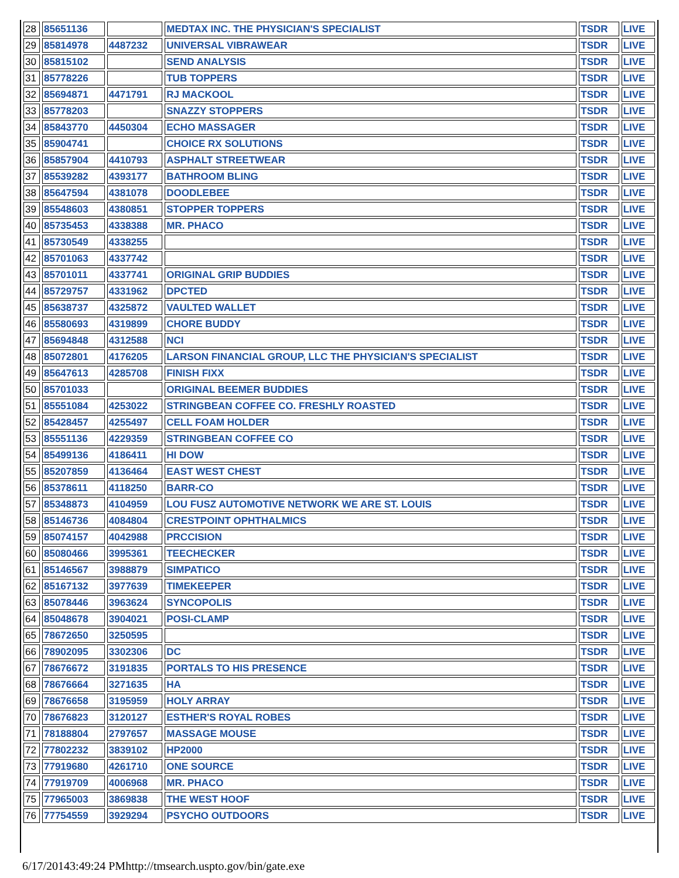| 28 | 85651136 | | MEDTAX INC. THE PHYSICIAN'S SPECIALIST | TSDR | LIVE |
| 29 | 85814978 | 4487232 | UNIVERSAL VIBRAWEAR | TSDR | LIVE |
| 30 | 85815102 | | SEND ANALYSIS | TSDR | LIVE |
| 31 | 85778226 | | TUB TOPPERS | TSDR | LIVE |
| 32 | 85694871 | 4471791 | RJ MACKOOL | TSDR | LIVE |
| 33 | 85778203 | | SNAZZY STOPPERS | TSDR | LIVE |
| 34 | 85843770 | 4450304 | ECHO MASSAGER | TSDR | LIVE |
| 35 | 85904741 | | CHOICE RX SOLUTIONS | TSDR | LIVE |
| 36 | 85857904 | 4410793 | ASPHALT STREETWEAR | TSDR | LIVE |
| 37 | 85539282 | 4393177 | BATHROOM BLING | TSDR | LIVE |
| 38 | 85647594 | 4381078 | DOODLEBEE | TSDR | LIVE |
| 39 | 85548603 | 4380851 | STOPPER TOPPERS | TSDR | LIVE |
| 40 | 85735453 | 4338388 | MR. PHACO | TSDR | LIVE |
| 41 | 85730549 | 4338255 | | TSDR | LIVE |
| 42 | 85701063 | 4337742 | | TSDR | LIVE |
| 43 | 85701011 | 4337741 | ORIGINAL GRIP BUDDIES | TSDR | LIVE |
| 44 | 85729757 | 4331962 | DPCTED | TSDR | LIVE |
| 45 | 85638737 | 4325872 | VAULTED WALLET | TSDR | LIVE |
| 46 | 85580693 | 4319899 | CHORE BUDDY | TSDR | LIVE |
| 47 | 85694848 | 4312588 | NCI | TSDR | LIVE |
| 48 | 85072801 | 4176205 | LARSON FINANCIAL GROUP, LLC THE PHYSICIAN'S SPECIALIST | TSDR | LIVE |
| 49 | 85647613 | 4285708 | FINISH FIXX | TSDR | LIVE |
| 50 | 85701033 | | ORIGINAL BEEMER BUDDIES | TSDR | LIVE |
| 51 | 85551084 | 4253022 | STRINGBEAN COFFEE CO. FRESHLY ROASTED | TSDR | LIVE |
| 52 | 85428457 | 4255497 | CELL FOAM HOLDER | TSDR | LIVE |
| 53 | 85551136 | 4229359 | STRINGBEAN COFFEE CO | TSDR | LIVE |
| 54 | 85499136 | 4186411 | HI DOW | TSDR | LIVE |
| 55 | 85207859 | 4136464 | EAST WEST CHEST | TSDR | LIVE |
| 56 | 85378611 | 4118250 | BARR-CO | TSDR | LIVE |
| 57 | 85348873 | 4104959 | LOU FUSZ AUTOMOTIVE NETWORK WE ARE ST. LOUIS | TSDR | LIVE |
| 58 | 85146736 | 4084804 | CRESTPOINT OPHTHALMICS | TSDR | LIVE |
| 59 | 85074157 | 4042988 | PRCCISION | TSDR | LIVE |
| 60 | 85080466 | 3995361 | TEECHECKER | TSDR | LIVE |
| 61 | 85146567 | 3988879 | SIMPATICO | TSDR | LIVE |
| 62 | 85167132 | 3977639 | TIMEKEEPER | TSDR | LIVE |
| 63 | 85078446 | 3963624 | SYNCOPOLIS | TSDR | LIVE |
| 64 | 85048678 | 3904021 | POSI-CLAMP | TSDR | LIVE |
| 65 | 78672650 | 3250595 | | TSDR | LIVE |
| 66 | 78902095 | 3302306 | DC | TSDR | LIVE |
| 67 | 78676672 | 3191835 | PORTALS TO HIS PRESENCE | TSDR | LIVE |
| 68 | 78676664 | 3271635 | HA | TSDR | LIVE |
| 69 | 78676658 | 3195959 | HOLY ARRAY | TSDR | LIVE |
| 70 | 78676823 | 3120127 | ESTHER'S ROYAL ROBES | TSDR | LIVE |
| 71 | 78188804 | 2797657 | MASSAGE MOUSE | TSDR | LIVE |
| 72 | 77802232 | 3839102 | HP2000 | TSDR | LIVE |
| 73 | 77919680 | 4261710 | ONE SOURCE | TSDR | LIVE |
| 74 | 77919709 | 4006968 | MR. PHACO | TSDR | LIVE |
| 75 | 77965003 | 3869838 | THE WEST HOOF | TSDR | LIVE |
| 76 | 77754559 | 3929294 | PSYCHO OUTDOORS | TSDR | LIVE |
6/17/20143:49:24 PMhttp://tmsearch.uspto.gov/bin/gate.exe